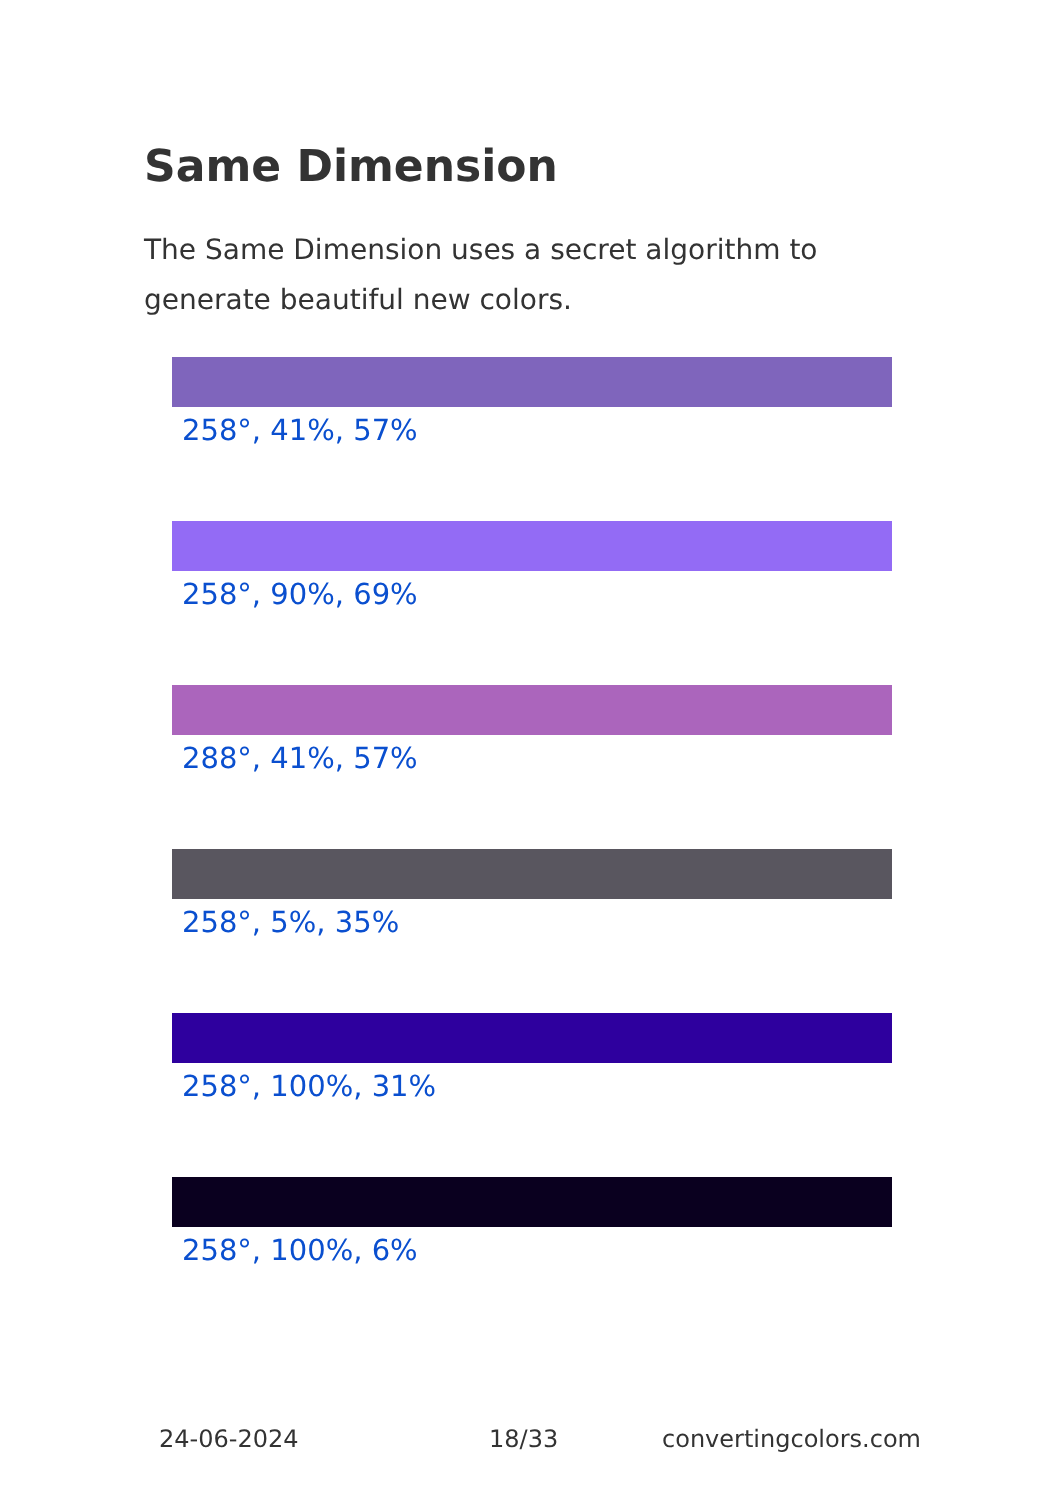Same Dimension
The Same Dimension uses a secret algorithm to generate beautiful new colors.
258°, 41%, 57%
258°, 90%, 69%
288°, 41%, 57%
258°, 5%, 35%
258°, 100%, 31%
258°, 100%, 6%
24-06-2024 18/33 convertingcolors.com